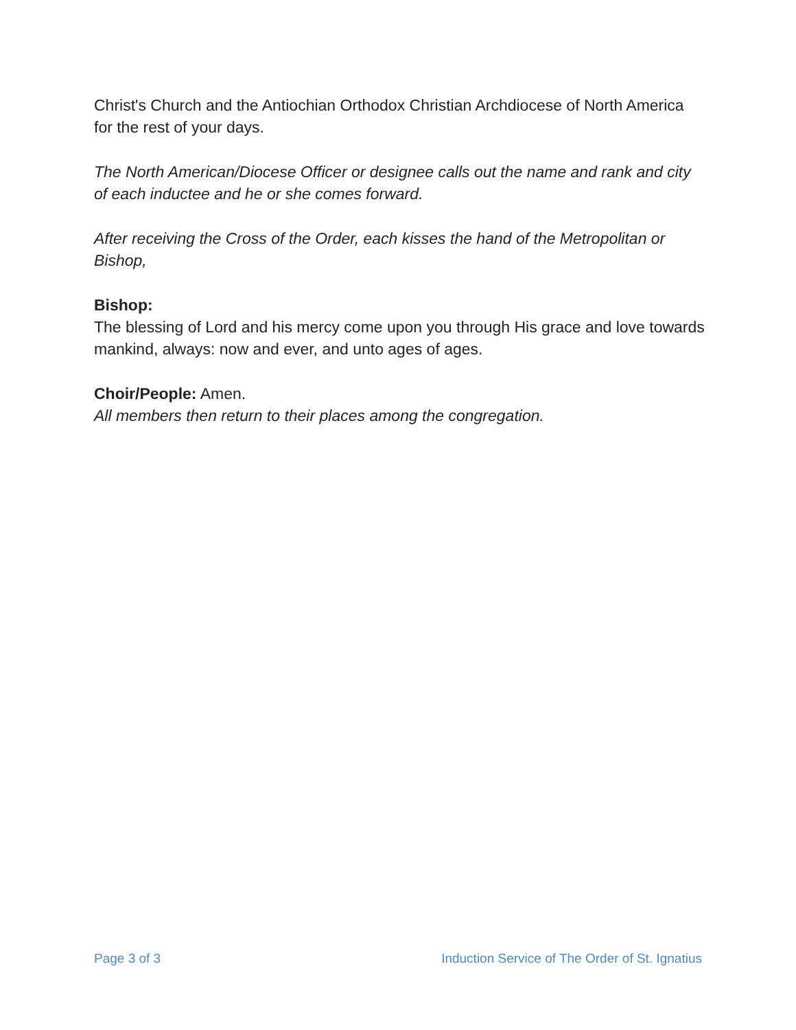Christ's Church and the Antiochian Orthodox Christian Archdiocese of North America for the rest of your days.
The North American/Diocese Officer or designee calls out the name and rank and city of each inductee and he or she comes forward.
After receiving the Cross of the Order, each kisses the hand of the Metropolitan or Bishop,
Bishop:
The blessing of Lord and his mercy come upon you through His grace and love towards mankind, always: now and ever, and unto ages of ages.
Choir/People: Amen.
All members then return to their places among the congregation.
Page 3 of 3 Induction Service of The Order of St. Ignatius